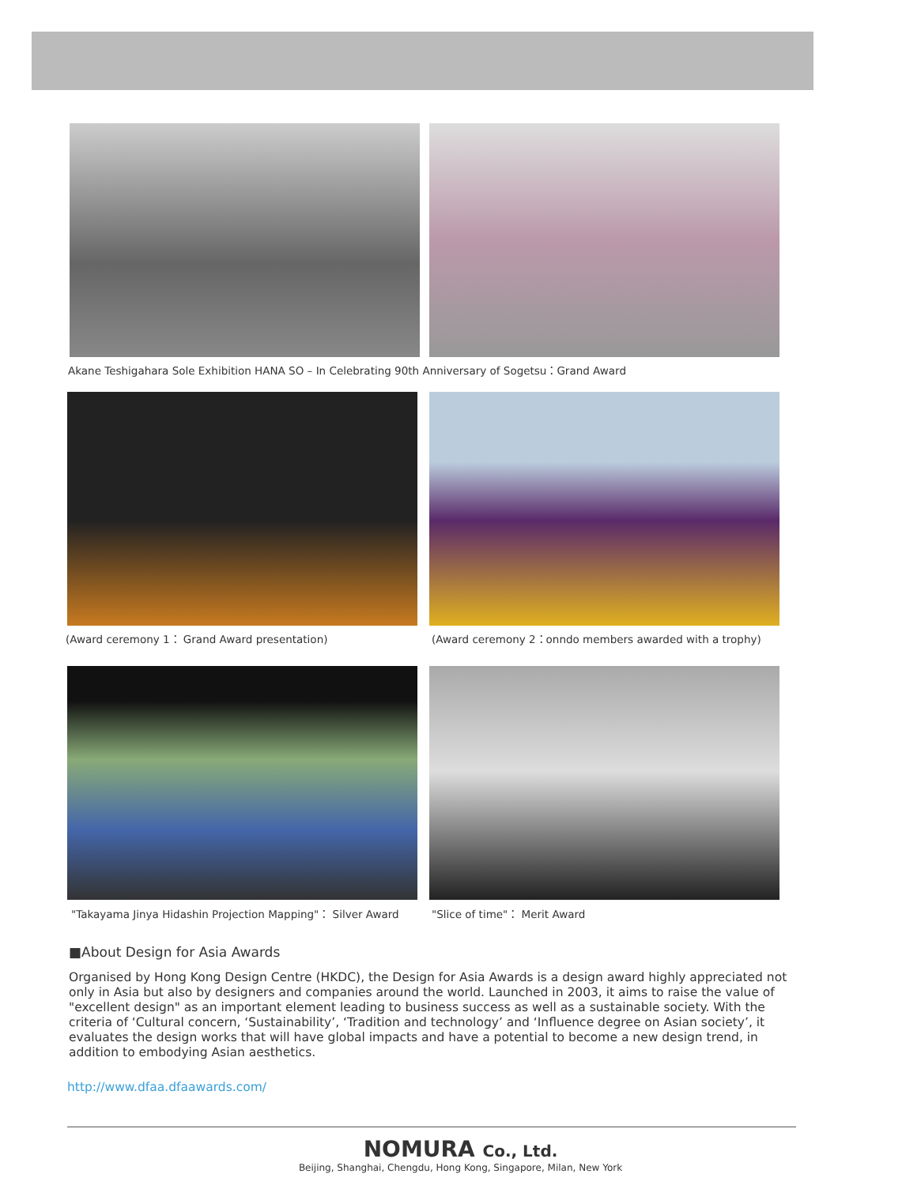Akane Teshigahara Sole Exhibition HANA SO – In Celebrating 90th Anniversary of Sogetsu：Grand Award
(Award ceremony 1： Grand Award presentation)
(Award ceremony 2：onndo members awarded with a trophy)
"Takayama Jinya Hidashin Projection Mapping"： Silver Award
"Slice of time"： Merit Award
■About Design for Asia Awards
Organised by Hong Kong Design Centre (HKDC), the Design for Asia Awards is a design award highly appreciated not only in Asia but also by designers and companies around the world. Launched in 2003, it aims to raise the value of "excellent design" as an important element leading to business success as well as a sustainable society. With the criteria of ‘Cultural concern, ‘Sustainability’, ‘Tradition and technology’ and ‘Influence degree on Asian society’, it evaluates the design works that will have global impacts and have a potential to become a new design trend, in addition to embodying Asian aesthetics.
http://www.dfaa.dfaawards.com/
NOMURA Co., Ltd.
Beijing, Shanghai, Chengdu, Hong Kong, Singapore, Milan, New York